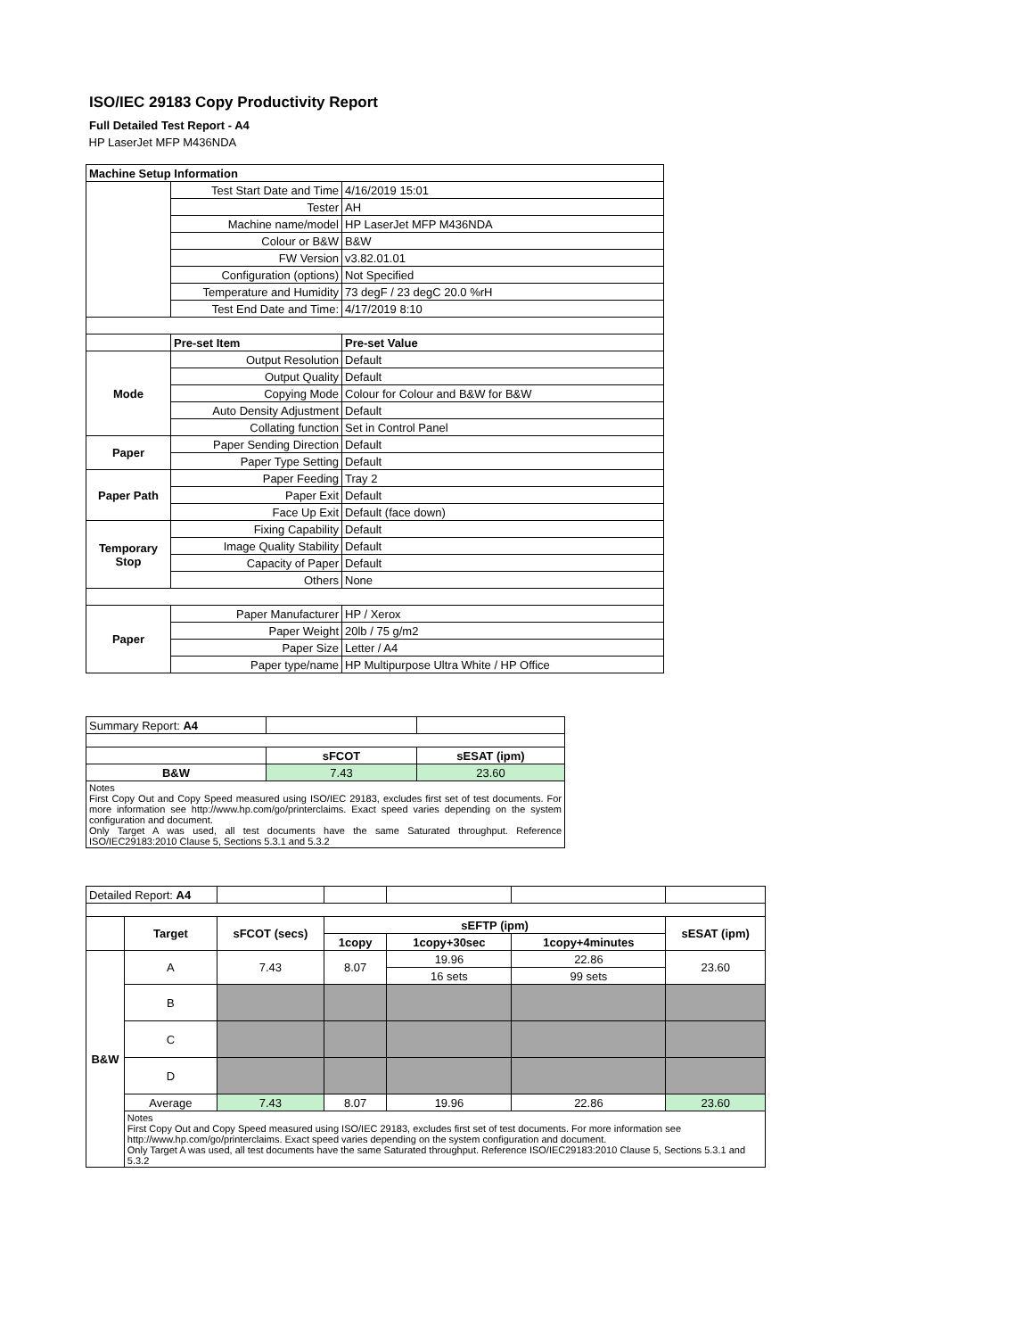ISO/IEC 29183 Copy Productivity Report
Full Detailed Test Report - A4
| HP LaserJet MFP M436NDA | | |
| Machine Setup Information | | |
| | Test Start Date and Time | 4/16/2019 15:01 |
| | Tester | AH |
| | Machine name/model | HP LaserJet MFP M436NDA |
| | Colour or B&W | B&W |
| | FW Version | v3.82.01.01 |
| | Configuration (options) | Not Specified |
| | Temperature and Humidity | 73 degF / 23 degC 20.0 %rH |
| | Test End Date and Time: | 4/17/2019 8:10 |
| | Pre-set Item | Pre-set Value |
| Mode | Output Resolution | Default |
| | Output Quality | Default |
| | Copying Mode | Colour for Colour and B&W for B&W |
| | Auto Density Adjustment | Default |
| | Collating function | Set in Control Panel |
| Paper | Paper Sending Direction | Default |
| | Paper Type Setting | Default |
| Paper Path | Paper Feeding | Tray 2 |
| | Paper Exit | Default |
| | Face Up Exit | Default (face down) |
| Temporary Stop | Fixing Capability | Default |
| | Image Quality Stability | Default |
| | Capacity of Paper | Default |
| | Others | None |
| Paper | Paper Manufacturer | HP / Xerox |
| | Paper Weight | 20lb / 75 g/m2 |
| | Paper Size | Letter / A4 |
| | Paper type/name | HP Multipurpose Ultra White / HP Office |
| Summary Report: A4 | | |
| | sFCOT | sESAT (ipm) |
| B&W | 7.43 | 23.60 |
| Notes First Copy Out and Copy Speed measured using ISO/IEC 29183, excludes first set of test documents. For more information see http://www.hp.com/go/printerclaims. Exact speed varies depending on the system configuration and document. Only Target A was used, all test documents have the same Saturated throughput. Reference ISO/IEC29183:2010 Clause 5, Sections 5.3.1 and 5.3.2 | | |
| Detailed Report: A4 | | | | | | | |
| | Target | sFCOT (secs) | sEFTP (ipm) | | | sESAT (ipm) | |
| | | | 1copy | 1copy+30sec | 1copy+4minutes | | |
| B&W | A | 7.43 | 8.07 | 19.96 | 22.86 | 23.60 | |
| | | | | 16 sets | 99 sets | | |
| | B | | | | | | |
| | C | | | | | | |
| | D | | | | | | |
| | Average | 7.43 | 8.07 | 19.96 | 22.86 | 23.60 | |
| | Notes First Copy Out and Copy Speed measured using ISO/IEC 29183, excludes first set of test documents. For more information see http://www.hp.com/go/printerclaims. Exact speed varies depending on the system configuration and document. Only Target A was used, all test documents have the same Saturated throughput. Reference ISO/IEC29183:2010 Clause 5, Sections 5.3.1 and 5.3.2 | | | | | | |